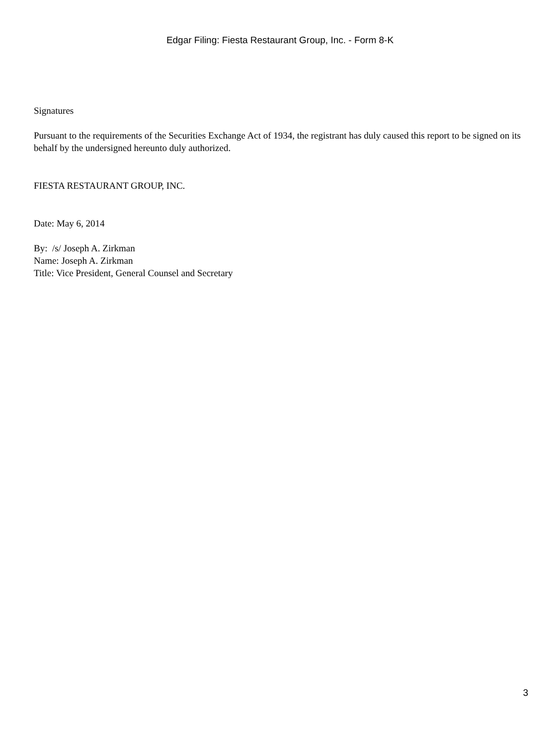Edgar Filing: Fiesta Restaurant Group, Inc. - Form 8-K
Signatures
Pursuant to the requirements of the Securities Exchange Act of 1934, the registrant has duly caused this report to be signed on its behalf by the undersigned hereunto duly authorized.
FIESTA RESTAURANT GROUP, INC.
Date: May 6, 2014
By: /s/ Joseph A. Zirkman
Name: Joseph A. Zirkman
Title: Vice President, General Counsel and Secretary
3